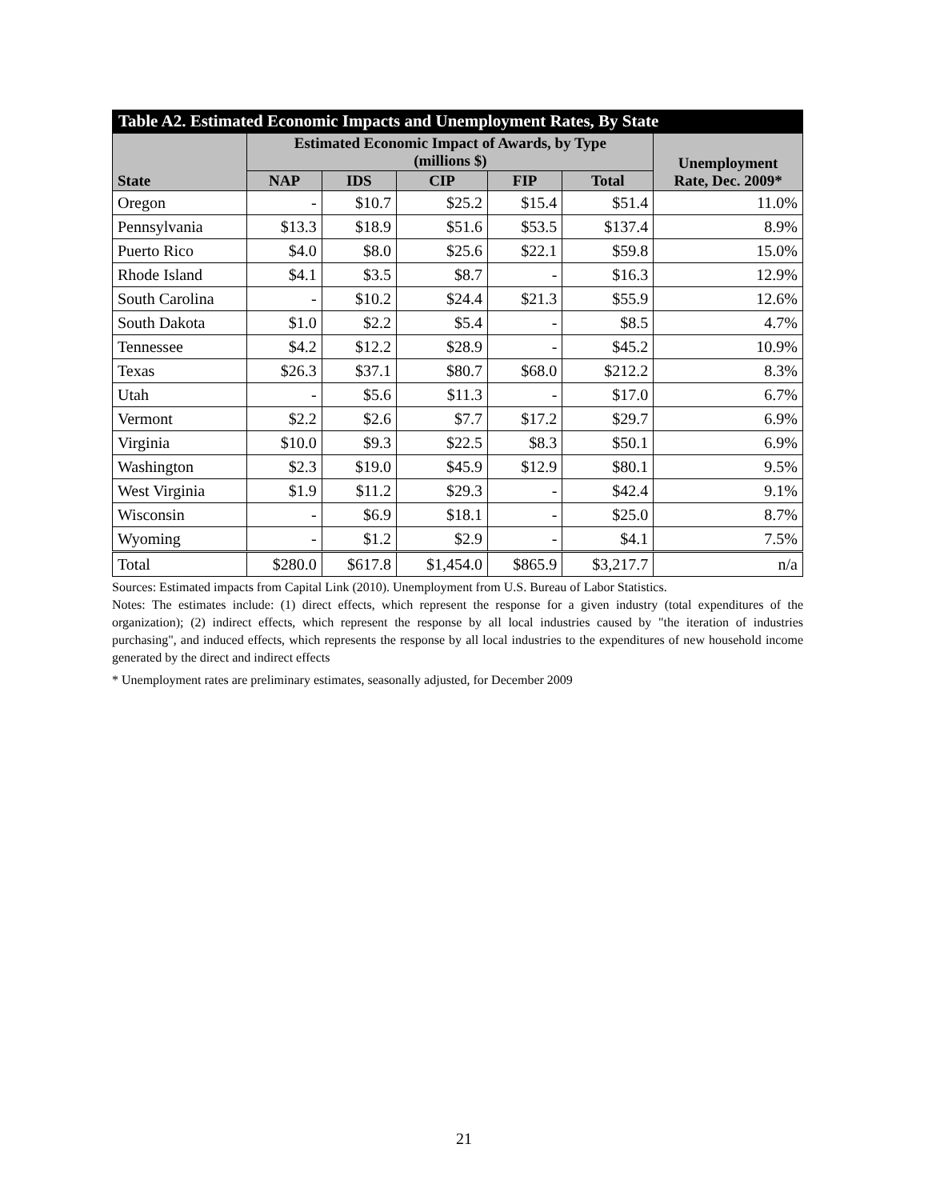Table A2. Estimated Economic Impacts and Unemployment Rates, By State
| | Estimated Economic Impact of Awards, by Type (millions $) | | | | | Unemployment Rate, Dec. 2009* |
| --- | --- | --- | --- | --- | --- | --- |
| State | NAP | IDS | CIP | FIP | Total | |
| Oregon | - | $10.7 | $25.2 | $15.4 | $51.4 | 11.0% |
| Pennsylvania | $13.3 | $18.9 | $51.6 | $53.5 | $137.4 | 8.9% |
| Puerto Rico | $4.0 | $8.0 | $25.6 | $22.1 | $59.8 | 15.0% |
| Rhode Island | $4.1 | $3.5 | $8.7 | - | $16.3 | 12.9% |
| South Carolina | - | $10.2 | $24.4 | $21.3 | $55.9 | 12.6% |
| South Dakota | $1.0 | $2.2 | $5.4 | - | $8.5 | 4.7% |
| Tennessee | $4.2 | $12.2 | $28.9 | - | $45.2 | 10.9% |
| Texas | $26.3 | $37.1 | $80.7 | $68.0 | $212.2 | 8.3% |
| Utah | - | $5.6 | $11.3 | - | $17.0 | 6.7% |
| Vermont | $2.2 | $2.6 | $7.7 | $17.2 | $29.7 | 6.9% |
| Virginia | $10.0 | $9.3 | $22.5 | $8.3 | $50.1 | 6.9% |
| Washington | $2.3 | $19.0 | $45.9 | $12.9 | $80.1 | 9.5% |
| West Virginia | $1.9 | $11.2 | $29.3 | - | $42.4 | 9.1% |
| Wisconsin | - | $6.9 | $18.1 | - | $25.0 | 8.7% |
| Wyoming | - | $1.2 | $2.9 | - | $4.1 | 7.5% |
| Total | $280.0 | $617.8 | $1,454.0 | $865.9 | $3,217.7 | n/a |
Sources: Estimated impacts from Capital Link (2010). Unemployment from U.S. Bureau of Labor Statistics.
Notes: The estimates include: (1) direct effects, which represent the response for a given industry (total expenditures of the organization); (2) indirect effects, which represent the response by all local industries caused by "the iteration of industries purchasing", and induced effects, which represents the response by all local industries to the expenditures of new household income generated by the direct and indirect effects
* Unemployment rates are preliminary estimates, seasonally adjusted, for December 2009
21